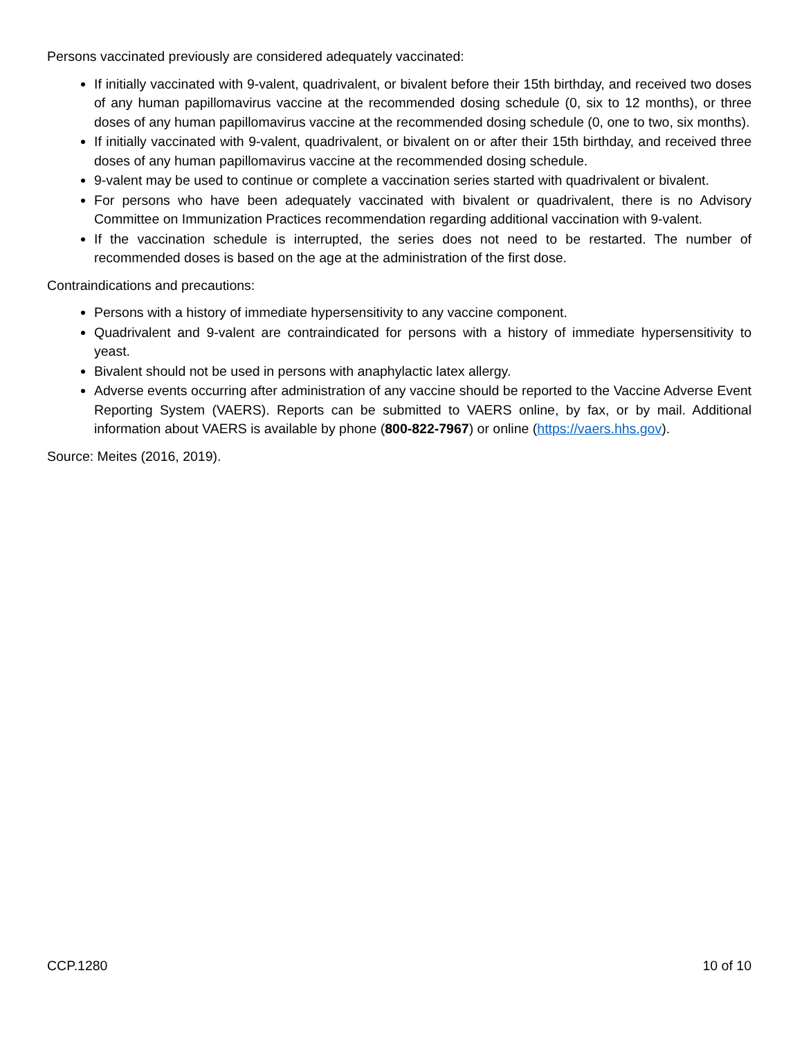Persons vaccinated previously are considered adequately vaccinated:
If initially vaccinated with 9-valent, quadrivalent, or bivalent before their 15th birthday, and received two doses of any human papillomavirus vaccine at the recommended dosing schedule (0, six to 12 months), or three doses of any human papillomavirus vaccine at the recommended dosing schedule (0, one to two, six months).
If initially vaccinated with 9-valent, quadrivalent, or bivalent on or after their 15th birthday, and received three doses of any human papillomavirus vaccine at the recommended dosing schedule.
9-valent may be used to continue or complete a vaccination series started with quadrivalent or bivalent.
For persons who have been adequately vaccinated with bivalent or quadrivalent, there is no Advisory Committee on Immunization Practices recommendation regarding additional vaccination with 9-valent.
If the vaccination schedule is interrupted, the series does not need to be restarted. The number of recommended doses is based on the age at the administration of the first dose.
Contraindications and precautions:
Persons with a history of immediate hypersensitivity to any vaccine component.
Quadrivalent and 9-valent are contraindicated for persons with a history of immediate hypersensitivity to yeast.
Bivalent should not be used in persons with anaphylactic latex allergy.
Adverse events occurring after administration of any vaccine should be reported to the Vaccine Adverse Event Reporting System (VAERS). Reports can be submitted to VAERS online, by fax, or by mail. Additional information about VAERS is available by phone (800-822-7967) or online (https://vaers.hhs.gov).
Source: Meites (2016, 2019).
CCP.1280 10 of 10